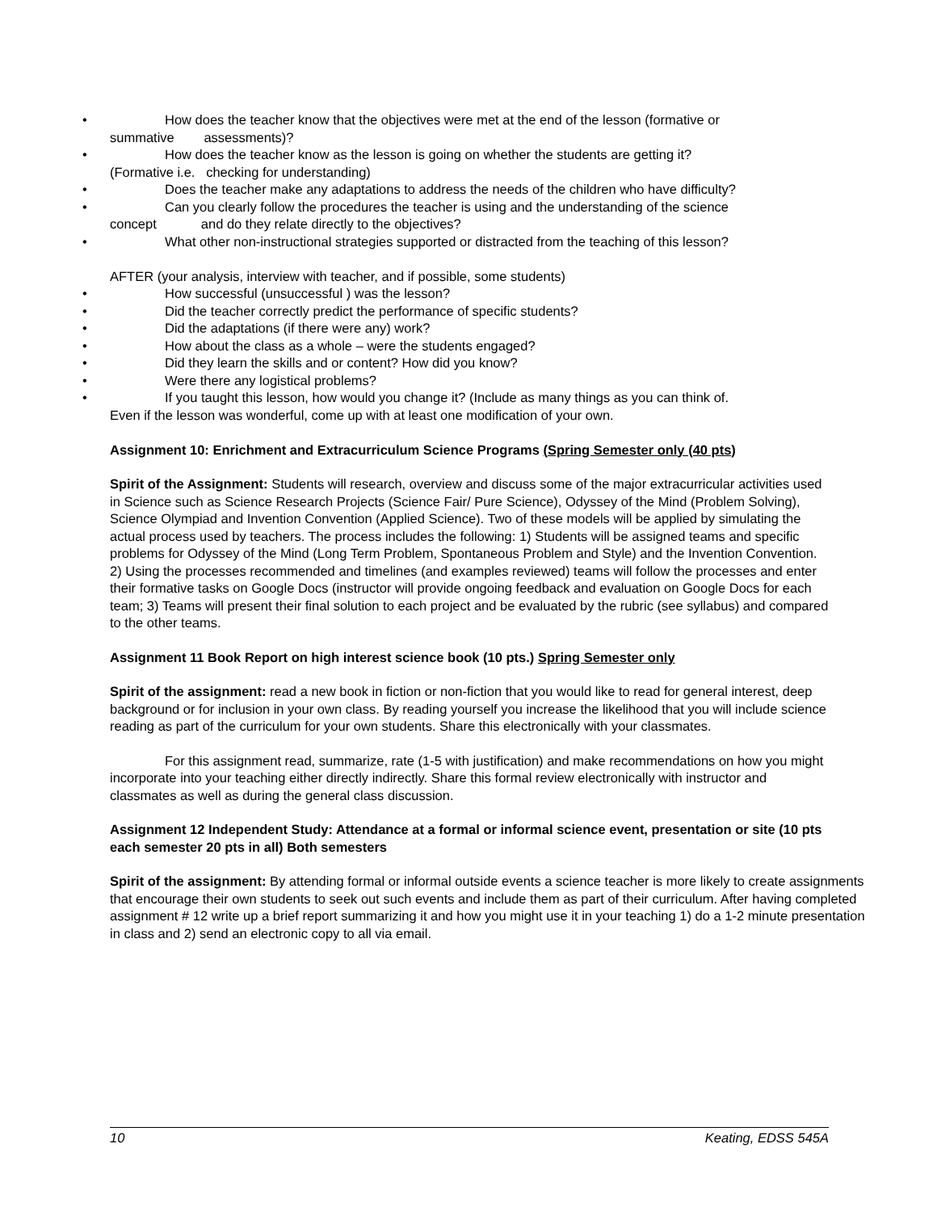• How does the teacher know that the objectives were met at the end of the lesson (formative or
summative assessments)?
• How does the teacher know as the lesson is going on whether the students are getting it?
(Formative i.e. checking for understanding)
• Does the teacher make any adaptations to address the needs of the children who have difficulty?
• Can you clearly follow the procedures the teacher is using and the understanding of the science
concept and do they relate directly to the objectives?
• What other non-instructional strategies supported or distracted from the teaching of this lesson?
AFTER (your analysis, interview with teacher, and if possible, some students)
• How successful (unsuccessful ) was the lesson?
• Did the teacher correctly predict the performance of specific students?
• Did the adaptations (if there were any) work?
• How about the class as a whole – were the students engaged?
• Did they learn the skills and or content? How did you know?
• Were there any logistical problems?
• If you taught this lesson, how would you change it? (Include as many things as you can think of.
Even if the lesson was wonderful, come up with at least one modification of your own.
Assignment 10: Enrichment and Extracurriculum Science Programs (Spring Semester only (40 pts)
Spirit of the Assignment: Students will research, overview and discuss some of the major extracurricular activities used in Science such as Science Research Projects (Science Fair/ Pure Science), Odyssey of the Mind (Problem Solving), Science Olympiad and Invention Convention (Applied Science). Two of these models will be applied by simulating the actual process used by teachers. The process includes the following: 1) Students will be assigned teams and specific problems for Odyssey of the Mind (Long Term Problem, Spontaneous Problem and Style) and the Invention Convention. 2) Using the processes recommended and timelines (and examples reviewed) teams will follow the processes and enter their formative tasks on Google Docs (instructor will provide ongoing feedback and evaluation on Google Docs for each team; 3) Teams will present their final solution to each project and be evaluated by the rubric (see syllabus) and compared to the other teams.
Assignment 11 Book Report on high interest science book (10 pts.) Spring Semester only
Spirit of the assignment: read a new book in fiction or non-fiction that you would like to read for general interest, deep background or for inclusion in your own class. By reading yourself you increase the likelihood that you will include science reading as part of the curriculum for your own students. Share this electronically with your classmates.
For this assignment read, summarize, rate (1-5 with justification) and make recommendations on how you might incorporate into your teaching either directly indirectly. Share this formal review electronically with instructor and classmates as well as during the general class discussion.
Assignment 12 Independent Study: Attendance at a formal or informal science event, presentation or site (10 pts each semester 20 pts in all) Both semesters
Spirit of the assignment: By attending formal or informal outside events a science teacher is more likely to create assignments that encourage their own students to seek out such events and include them as part of their curriculum. After having completed assignment # 12 write up a brief report summarizing it and how you might use it in your teaching 1) do a 1-2 minute presentation in class and 2) send an electronic copy to all via email.
10 Keating, EDSS 545A